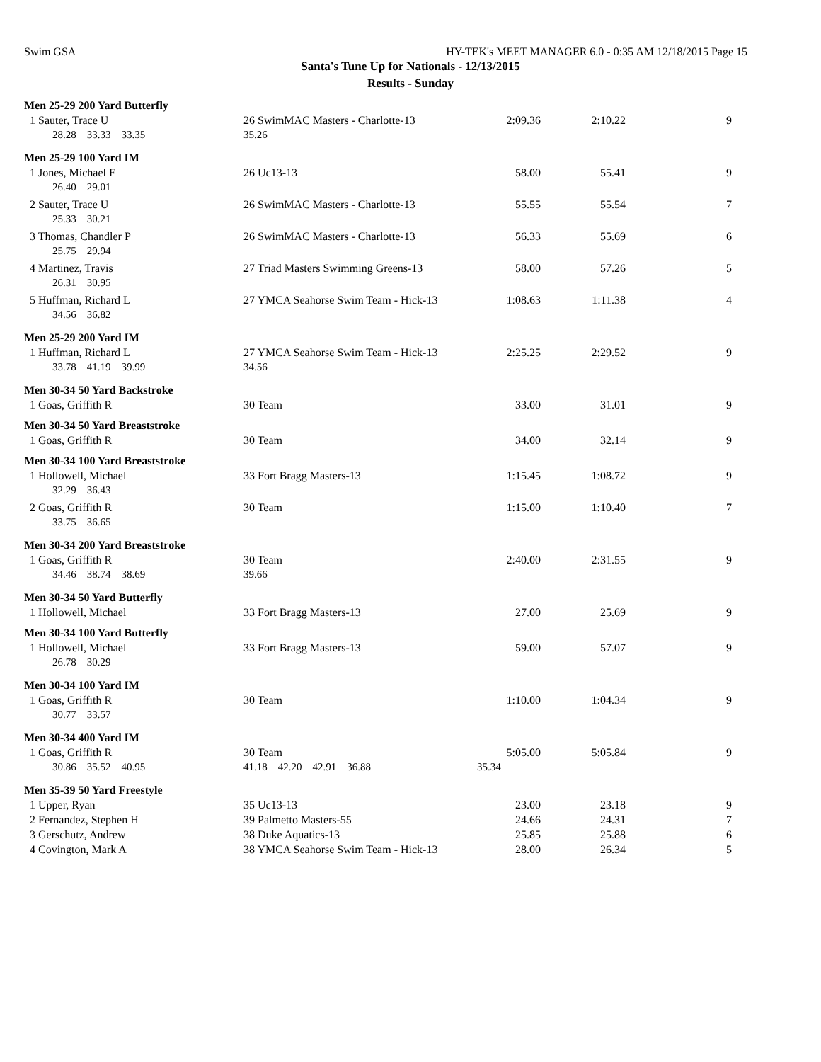Swim GSA HY-TEK's MEET MANAGER 6.0 - 0:35 AM 12/18/2015 Page 15
Santa's Tune Up for Nationals - 12/13/2015
Results - Sunday
| Men 25-29 200 Yard Butterfly | | | | |
| 1 Sauter, Trace U | 26 SwimMAC Masters - Charlotte-13 | 2:09.36 | 2:10.22 | 9 |
| 28.28 33.33 33.35 | 35.26 | | | |
| Men 25-29 100 Yard IM | | | | |
| 1 Jones, Michael F | 26 Uc13-13 | 58.00 | 55.41 | 9 |
| 26.40 29.01 | | | | |
| 2 Sauter, Trace U | 26 SwimMAC Masters - Charlotte-13 | 55.55 | 55.54 | 7 |
| 25.33 30.21 | | | | |
| 3 Thomas, Chandler P | 26 SwimMAC Masters - Charlotte-13 | 56.33 | 55.69 | 6 |
| 25.75 29.94 | | | | |
| 4 Martinez, Travis | 27 Triad Masters Swimming Greens-13 | 58.00 | 57.26 | 5 |
| 26.31 30.95 | | | | |
| 5 Huffman, Richard L | 27 YMCA Seahorse Swim Team - Hick-13 | 1:08.63 | 1:11.38 | 4 |
| 34.56 36.82 | | | | |
| Men 25-29 200 Yard IM | | | | |
| 1 Huffman, Richard L | 27 YMCA Seahorse Swim Team - Hick-13 | 2:25.25 | 2:29.52 | 9 |
| 33.78 41.19 39.99 | 34.56 | | | |
| Men 30-34 50 Yard Backstroke | | | | |
| 1 Goas, Griffith R | 30 Team | 33.00 | 31.01 | 9 |
| Men 30-34 50 Yard Breaststroke | | | | |
| 1 Goas, Griffith R | 30 Team | 34.00 | 32.14 | 9 |
| Men 30-34 100 Yard Breaststroke | | | | |
| 1 Hollowell, Michael | 33 Fort Bragg Masters-13 | 1:15.45 | 1:08.72 | 9 |
| 32.29 36.43 | | | | |
| 2 Goas, Griffith R | 30 Team | 1:15.00 | 1:10.40 | 7 |
| 33.75 36.65 | | | | |
| Men 30-34 200 Yard Breaststroke | | | | |
| 1 Goas, Griffith R | 30 Team | 2:40.00 | 2:31.55 | 9 |
| 34.46 38.74 38.69 | 39.66 | | | |
| Men 30-34 50 Yard Butterfly | | | | |
| 1 Hollowell, Michael | 33 Fort Bragg Masters-13 | 27.00 | 25.69 | 9 |
| Men 30-34 100 Yard Butterfly | | | | |
| 1 Hollowell, Michael | 33 Fort Bragg Masters-13 | 59.00 | 57.07 | 9 |
| 26.78 30.29 | | | | |
| Men 30-34 100 Yard IM | | | | |
| 1 Goas, Griffith R | 30 Team | 1:10.00 | 1:04.34 | 9 |
| 30.77 33.57 | | | | |
| Men 30-34 400 Yard IM | | | | |
| 1 Goas, Griffith R | 30 Team | 5:05.00 | 5:05.84 | 9 |
| 30.86 35.52 40.95 | 41.18 42.20 42.91 36.88 | 35.34 | | |
| Men 35-39 50 Yard Freestyle | | | | |
| 1 Upper, Ryan | 35 Uc13-13 | 23.00 | 23.18 | 9 |
| 2 Fernandez, Stephen H | 39 Palmetto Masters-55 | 24.66 | 24.31 | 7 |
| 3 Gerschutz, Andrew | 38 Duke Aquatics-13 | 25.85 | 25.88 | 6 |
| 4 Covington, Mark A | 38 YMCA Seahorse Swim Team - Hick-13 | 28.00 | 26.34 | 5 |